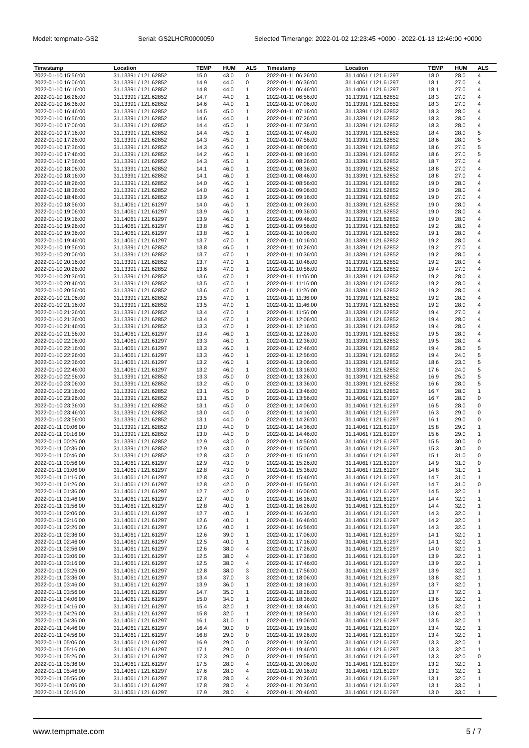Model: tempmate-GS2 Serial: GS2LHCR0000050 Selected Timerange: 2022-01-02 12:23:45 +0000 - 2022-01-13 12:46:00 +0000
| Timestamp | Location | TEMP | HUM | ALS |
| --- | --- | --- | --- | --- |
| 2022-01-10 15:56:00 | 31.13391 / 121.62852 | 15.0 | 43.0 | 0 |
| 2022-01-10 16:06:00 | 31.13391 / 121.62852 | 14.9 | 44.0 | 0 |
| 2022-01-10 16:16:00 | 31.13391 / 121.62852 | 14.8 | 44.0 | 1 |
| 2022-01-10 16:26:00 | 31.13391 / 121.62852 | 14.7 | 44.0 | 1 |
| 2022-01-10 16:36:00 | 31.13391 / 121.62852 | 14.6 | 44.0 | 1 |
| 2022-01-10 16:46:00 | 31.13391 / 121.62852 | 14.5 | 45.0 | 1 |
| 2022-01-10 16:56:00 | 31.13391 / 121.62852 | 14.6 | 44.0 | 1 |
| 2022-01-10 17:06:00 | 31.13391 / 121.62852 | 14.4 | 45.0 | 1 |
| 2022-01-10 17:16:00 | 31.13391 / 121.62852 | 14.4 | 45.0 | 1 |
| 2022-01-10 17:26:00 | 31.13391 / 121.62852 | 14.3 | 45.0 | 1 |
| 2022-01-10 17:36:00 | 31.13391 / 121.62852 | 14.3 | 46.0 | 1 |
| 2022-01-10 17:46:00 | 31.13391 / 121.62852 | 14.2 | 46.0 | 1 |
| 2022-01-10 17:56:00 | 31.13391 / 121.62852 | 14.3 | 45.0 | 1 |
| 2022-01-10 18:06:00 | 31.13391 / 121.62852 | 14.1 | 46.0 | 1 |
| 2022-01-10 18:16:00 | 31.13391 / 121.62852 | 14.1 | 46.0 | 1 |
| 2022-01-10 18:26:00 | 31.13391 / 121.62852 | 14.0 | 46.0 | 1 |
| 2022-01-10 18:36:00 | 31.13391 / 121.62852 | 14.0 | 46.0 | 1 |
| 2022-01-10 18:46:00 | 31.13391 / 121.62852 | 13.9 | 46.0 | 1 |
| 2022-01-10 18:56:00 | 31.14061 / 121.61297 | 14.0 | 46.0 | 1 |
| 2022-01-10 19:06:00 | 31.14061 / 121.61297 | 13.9 | 46.0 | 1 |
| 2022-01-10 19:16:00 | 31.14061 / 121.61297 | 13.9 | 46.0 | 1 |
| 2022-01-10 19:26:00 | 31.14061 / 121.61297 | 13.8 | 46.0 | 1 |
| 2022-01-10 19:36:00 | 31.14061 / 121.61297 | 13.8 | 46.0 | 1 |
| 2022-01-10 19:46:00 | 31.14061 / 121.61297 | 13.7 | 47.0 | 1 |
| 2022-01-10 19:56:00 | 31.13391 / 121.62852 | 13.8 | 46.0 | 1 |
| 2022-01-10 20:06:00 | 31.13391 / 121.62852 | 13.7 | 47.0 | 1 |
| 2022-01-10 20:16:00 | 31.13391 / 121.62852 | 13.7 | 47.0 | 1 |
| 2022-01-10 20:26:00 | 31.13391 / 121.62852 | 13.6 | 47.0 | 1 |
| 2022-01-10 20:36:00 | 31.13391 / 121.62852 | 13.6 | 47.0 | 1 |
| 2022-01-10 20:46:00 | 31.13391 / 121.62852 | 13.5 | 47.0 | 1 |
| 2022-01-10 20:56:00 | 31.13391 / 121.62852 | 13.6 | 47.0 | 1 |
| 2022-01-10 21:06:00 | 31.13391 / 121.62852 | 13.5 | 47.0 | 1 |
| 2022-01-10 21:16:00 | 31.13391 / 121.62852 | 13.5 | 47.0 | 1 |
| 2022-01-10 21:26:00 | 31.13391 / 121.62852 | 13.4 | 47.0 | 1 |
| 2022-01-10 21:36:00 | 31.13391 / 121.62852 | 13.4 | 47.0 | 1 |
| 2022-01-10 21:46:00 | 31.13391 / 121.62852 | 13.3 | 47.0 | 1 |
| 2022-01-10 21:56:00 | 31.14061 / 121.61297 | 13.4 | 46.0 | 1 |
| 2022-01-10 22:06:00 | 31.14061 / 121.61297 | 13.3 | 46.0 | 1 |
| 2022-01-10 22:16:00 | 31.14061 / 121.61297 | 13.3 | 46.0 | 1 |
| 2022-01-10 22:26:00 | 31.14061 / 121.61297 | 13.3 | 46.0 | 1 |
| 2022-01-10 22:36:00 | 31.14061 / 121.61297 | 13.2 | 46.0 | 1 |
| 2022-01-10 22:46:00 | 31.14061 / 121.61297 | 13.2 | 46.0 | 1 |
| 2022-01-10 22:56:00 | 31.13391 / 121.62852 | 13.3 | 45.0 | 0 |
| 2022-01-10 23:06:00 | 31.13391 / 121.62852 | 13.2 | 45.0 | 0 |
| 2022-01-10 23:16:00 | 31.13391 / 121.62852 | 13.1 | 45.0 | 0 |
| 2022-01-10 23:26:00 | 31.13391 / 121.62852 | 13.1 | 45.0 | 0 |
| 2022-01-10 23:36:00 | 31.13391 / 121.62852 | 13.1 | 45.0 | 0 |
| 2022-01-10 23:46:00 | 31.13391 / 121.62852 | 13.0 | 44.0 | 0 |
| 2022-01-10 23:56:00 | 31.13391 / 121.62852 | 13.1 | 44.0 | 0 |
| 2022-01-11 00:06:00 | 31.13391 / 121.62852 | 13.0 | 44.0 | 0 |
| 2022-01-11 00:16:00 | 31.13391 / 121.62852 | 13.0 | 44.0 | 0 |
| 2022-01-11 00:26:00 | 31.13391 / 121.62852 | 12.9 | 43.0 | 0 |
| 2022-01-11 00:36:00 | 31.13391 / 121.62852 | 12.9 | 43.0 | 0 |
| 2022-01-11 00:46:00 | 31.13391 / 121.62852 | 12.8 | 43.0 | 0 |
| 2022-01-11 00:56:00 | 31.14061 / 121.61297 | 12.9 | 43.0 | 0 |
| 2022-01-11 01:06:00 | 31.14061 / 121.61297 | 12.8 | 43.0 | 0 |
| 2022-01-11 01:16:00 | 31.14061 / 121.61297 | 12.8 | 43.0 | 0 |
| 2022-01-11 01:26:00 | 31.14061 / 121.61297 | 12.8 | 42.0 | 0 |
| 2022-01-11 01:36:00 | 31.14061 / 121.61297 | 12.7 | 42.0 | 0 |
| 2022-01-11 01:46:00 | 31.14061 / 121.61297 | 12.7 | 40.0 | 0 |
| 2022-01-11 01:56:00 | 31.14061 / 121.61297 | 12.8 | 40.0 | 1 |
| 2022-01-11 02:06:00 | 31.14061 / 121.61297 | 12.7 | 40.0 | 1 |
| 2022-01-11 02:16:00 | 31.14061 / 121.61297 | 12.6 | 40.0 | 1 |
| 2022-01-11 02:26:00 | 31.14061 / 121.61297 | 12.6 | 40.0 | 1 |
| 2022-01-11 02:36:00 | 31.14061 / 121.61297 | 12.6 | 39.0 | 1 |
| 2022-01-11 02:46:00 | 31.14061 / 121.61297 | 12.5 | 40.0 | 1 |
| 2022-01-11 02:56:00 | 31.14061 / 121.61297 | 12.6 | 38.0 | 4 |
| 2022-01-11 03:06:00 | 31.14061 / 121.61297 | 12.5 | 38.0 | 4 |
| 2022-01-11 03:16:00 | 31.14061 / 121.61297 | 12.5 | 38.0 | 4 |
| 2022-01-11 03:26:00 | 31.14061 / 121.61297 | 12.8 | 38.0 | 3 |
| 2022-01-11 03:36:00 | 31.14061 / 121.61297 | 13.4 | 37.0 | 3 |
| 2022-01-11 03:46:00 | 31.14061 / 121.61297 | 13.9 | 36.0 | 1 |
| 2022-01-11 03:56:00 | 31.14061 / 121.61297 | 14.7 | 35.0 | 1 |
| 2022-01-11 04:06:00 | 31.14061 / 121.61297 | 15.0 | 34.0 | 1 |
| 2022-01-11 04:16:00 | 31.14061 / 121.61297 | 15.4 | 32.0 | 1 |
| 2022-01-11 04:26:00 | 31.14061 / 121.61297 | 15.8 | 32.0 | 1 |
| 2022-01-11 04:36:00 | 31.14061 / 121.61297 | 16.1 | 31.0 | 1 |
| 2022-01-11 04:46:00 | 31.14061 / 121.61297 | 16.4 | 30.0 | 0 |
| 2022-01-11 04:56:00 | 31.14061 / 121.61297 | 16.8 | 29.0 | 0 |
| 2022-01-11 05:06:00 | 31.14061 / 121.61297 | 16.9 | 29.0 | 0 |
| 2022-01-11 05:16:00 | 31.14061 / 121.61297 | 17.1 | 29.0 | 0 |
| 2022-01-11 05:26:00 | 31.14061 / 121.61297 | 17.3 | 29.0 | 0 |
| 2022-01-11 05:36:00 | 31.14061 / 121.61297 | 17.5 | 28.0 | 4 |
| 2022-01-11 05:46:00 | 31.14061 / 121.61297 | 17.6 | 28.0 | 4 |
| 2022-01-11 05:56:00 | 31.14061 / 121.61297 | 17.8 | 28.0 | 4 |
| 2022-01-11 06:06:00 | 31.14061 / 121.61297 | 17.8 | 28.0 | 4 |
| 2022-01-11 06:16:00 | 31.14061 / 121.61297 | 17.9 | 28.0 | 4 |
| Timestamp | Location | TEMP | HUM | ALS |
| --- | --- | --- | --- | --- |
| 2022-01-11 06:26:00 | 31.14061 / 121.61297 | 18.0 | 28.0 | 4 |
| 2022-01-11 06:36:00 | 31.14061 / 121.61297 | 18.1 | 27.0 | 4 |
| 2022-01-11 06:46:00 | 31.14061 / 121.61297 | 18.1 | 27.0 | 4 |
| 2022-01-11 06:56:00 | 31.13391 / 121.62852 | 18.3 | 27.0 | 4 |
| 2022-01-11 07:06:00 | 31.13391 / 121.62852 | 18.3 | 27.0 | 4 |
| 2022-01-11 07:16:00 | 31.13391 / 121.62852 | 18.3 | 28.0 | 4 |
| 2022-01-11 07:26:00 | 31.13391 / 121.62852 | 18.3 | 28.0 | 4 |
| 2022-01-11 07:36:00 | 31.13391 / 121.62852 | 18.3 | 28.0 | 4 |
| 2022-01-11 07:46:00 | 31.13391 / 121.62852 | 18.4 | 28.0 | 5 |
| 2022-01-11 07:56:00 | 31.13391 / 121.62852 | 18.6 | 28.0 | 5 |
| 2022-01-11 08:06:00 | 31.13391 / 121.62852 | 18.6 | 27.0 | 5 |
| 2022-01-11 08:16:00 | 31.13391 / 121.62852 | 18.6 | 27.0 | 5 |
| 2022-01-11 08:26:00 | 31.13391 / 121.62852 | 18.7 | 27.0 | 4 |
| 2022-01-11 08:36:00 | 31.13391 / 121.62852 | 18.8 | 27.0 | 4 |
| 2022-01-11 08:46:00 | 31.13391 / 121.62852 | 18.8 | 27.0 | 4 |
| 2022-01-11 08:56:00 | 31.13391 / 121.62852 | 19.0 | 28.0 | 4 |
| 2022-01-11 09:06:00 | 31.13391 / 121.62852 | 19.0 | 28.0 | 4 |
| 2022-01-11 09:16:00 | 31.13391 / 121.62852 | 19.0 | 27.0 | 4 |
| 2022-01-11 09:26:00 | 31.13391 / 121.62852 | 19.0 | 28.0 | 4 |
| 2022-01-11 09:36:00 | 31.13391 / 121.62852 | 19.0 | 28.0 | 4 |
| 2022-01-11 09:46:00 | 31.13391 / 121.62852 | 19.0 | 28.0 | 4 |
| 2022-01-11 09:56:00 | 31.13391 / 121.62852 | 19.2 | 28.0 | 4 |
| 2022-01-11 10:06:00 | 31.13391 / 121.62852 | 19.1 | 28.0 | 4 |
| 2022-01-11 10:16:00 | 31.13391 / 121.62852 | 19.2 | 28.0 | 4 |
| 2022-01-11 10:26:00 | 31.13391 / 121.62852 | 19.2 | 27.0 | 4 |
| 2022-01-11 10:36:00 | 31.13391 / 121.62852 | 19.2 | 28.0 | 4 |
| 2022-01-11 10:46:00 | 31.13391 / 121.62852 | 19.2 | 28.0 | 4 |
| 2022-01-11 10:56:00 | 31.13391 / 121.62852 | 19.4 | 27.0 | 4 |
| 2022-01-11 11:06:00 | 31.13391 / 121.62852 | 19.2 | 28.0 | 4 |
| 2022-01-11 11:16:00 | 31.13391 / 121.62852 | 19.2 | 28.0 | 4 |
| 2022-01-11 11:26:00 | 31.13391 / 121.62852 | 19.2 | 28.0 | 4 |
| 2022-01-11 11:36:00 | 31.13391 / 121.62852 | 19.2 | 28.0 | 4 |
| 2022-01-11 11:46:00 | 31.13391 / 121.62852 | 19.2 | 28.0 | 4 |
| 2022-01-11 11:56:00 | 31.13391 / 121.62852 | 19.4 | 27.0 | 4 |
| 2022-01-11 12:06:00 | 31.13391 / 121.62852 | 19.4 | 28.0 | 4 |
| 2022-01-11 12:16:00 | 31.13391 / 121.62852 | 19.4 | 28.0 | 4 |
| 2022-01-11 12:26:00 | 31.13391 / 121.62852 | 19.5 | 28.0 | 4 |
| 2022-01-11 12:36:00 | 31.13391 / 121.62852 | 19.5 | 28.0 | 4 |
| 2022-01-11 12:46:00 | 31.13391 / 121.62852 | 19.4 | 28.0 | 5 |
| 2022-01-11 12:56:00 | 31.13391 / 121.62852 | 19.4 | 24.0 | 5 |
| 2022-01-11 13:06:00 | 31.13391 / 121.62852 | 18.6 | 23.0 | 5 |
| 2022-01-11 13:16:00 | 31.13391 / 121.62852 | 17.6 | 24.0 | 5 |
| 2022-01-11 13:26:00 | 31.13391 / 121.62852 | 16.9 | 25.0 | 5 |
| 2022-01-11 13:36:00 | 31.13391 / 121.62852 | 16.6 | 28.0 | 5 |
| 2022-01-11 13:46:00 | 31.13391 / 121.62852 | 16.7 | 28.0 | 1 |
| 2022-01-11 13:56:00 | 31.14061 / 121.61297 | 16.7 | 28.0 | 0 |
| 2022-01-11 14:06:00 | 31.14061 / 121.61297 | 16.5 | 28.0 | 0 |
| 2022-01-11 14:16:00 | 31.14061 / 121.61297 | 16.3 | 29.0 | 0 |
| 2022-01-11 14:26:00 | 31.14061 / 121.61297 | 16.1 | 29.0 | 0 |
| 2022-01-11 14:36:00 | 31.14061 / 121.61297 | 15.8 | 29.0 | 1 |
| 2022-01-11 14:46:00 | 31.14061 / 121.61297 | 15.6 | 29.0 | 1 |
| 2022-01-11 14:56:00 | 31.14061 / 121.61297 | 15.5 | 30.0 | 0 |
| 2022-01-11 15:06:00 | 31.14061 / 121.61297 | 15.3 | 30.0 | 0 |
| 2022-01-11 15:16:00 | 31.14061 / 121.61297 | 15.1 | 31.0 | 0 |
| 2022-01-11 15:26:00 | 31.14061 / 121.61297 | 14.9 | 31.0 | 0 |
| 2022-01-11 15:36:00 | 31.14061 / 121.61297 | 14.8 | 31.0 | 1 |
| 2022-01-11 15:46:00 | 31.14061 / 121.61297 | 14.7 | 31.0 | 1 |
| 2022-01-11 15:56:00 | 31.14061 / 121.61297 | 14.7 | 31.0 | 0 |
| 2022-01-11 16:06:00 | 31.14061 / 121.61297 | 14.5 | 32.0 | 1 |
| 2022-01-11 16:16:00 | 31.14061 / 121.61297 | 14.4 | 32.0 | 1 |
| 2022-01-11 16:26:00 | 31.14061 / 121.61297 | 14.4 | 32.0 | 1 |
| 2022-01-11 16:36:00 | 31.14061 / 121.61297 | 14.3 | 32.0 | 1 |
| 2022-01-11 16:46:00 | 31.14061 / 121.61297 | 14.2 | 32.0 | 1 |
| 2022-01-11 16:56:00 | 31.14061 / 121.61297 | 14.3 | 32.0 | 1 |
| 2022-01-11 17:06:00 | 31.14061 / 121.61297 | 14.1 | 32.0 | 1 |
| 2022-01-11 17:16:00 | 31.14061 / 121.61297 | 14.1 | 32.0 | 1 |
| 2022-01-11 17:26:00 | 31.14061 / 121.61297 | 14.0 | 32.0 | 1 |
| 2022-01-11 17:36:00 | 31.14061 / 121.61297 | 13.9 | 32.0 | 1 |
| 2022-01-11 17:46:00 | 31.14061 / 121.61297 | 13.9 | 32.0 | 1 |
| 2022-01-11 17:56:00 | 31.14061 / 121.61297 | 13.9 | 32.0 | 1 |
| 2022-01-11 18:06:00 | 31.14061 / 121.61297 | 13.8 | 32.0 | 1 |
| 2022-01-11 18:16:00 | 31.14061 / 121.61297 | 13.7 | 32.0 | 1 |
| 2022-01-11 18:26:00 | 31.14061 / 121.61297 | 13.7 | 32.0 | 1 |
| 2022-01-11 18:36:00 | 31.14061 / 121.61297 | 13.6 | 32.0 | 1 |
| 2022-01-11 18:46:00 | 31.14061 / 121.61297 | 13.5 | 32.0 | 1 |
| 2022-01-11 18:56:00 | 31.14061 / 121.61297 | 13.6 | 32.0 | 1 |
| 2022-01-11 19:06:00 | 31.14061 / 121.61297 | 13.5 | 32.0 | 1 |
| 2022-01-11 19:16:00 | 31.14061 / 121.61297 | 13.4 | 32.0 | 1 |
| 2022-01-11 19:26:00 | 31.14061 / 121.61297 | 13.4 | 32.0 | 1 |
| 2022-01-11 19:36:00 | 31.14061 / 121.61297 | 13.3 | 32.0 | 1 |
| 2022-01-11 19:46:00 | 31.14061 / 121.61297 | 13.3 | 32.0 | 1 |
| 2022-01-11 19:56:00 | 31.14061 / 121.61297 | 13.3 | 32.0 | 0 |
| 2022-01-11 20:06:00 | 31.14061 / 121.61297 | 13.2 | 32.0 | 1 |
| 2022-01-11 20:16:00 | 31.14061 / 121.61297 | 13.2 | 32.0 | 1 |
| 2022-01-11 20:26:00 | 31.14061 / 121.61297 | 13.1 | 32.0 | 1 |
| 2022-01-11 20:36:00 | 31.14061 / 121.61297 | 13.1 | 33.0 | 1 |
| 2022-01-11 20:46:00 | 31.14061 / 121.61297 | 13.0 | 33.0 | 1 |
www.tempmate.com 5 / 7